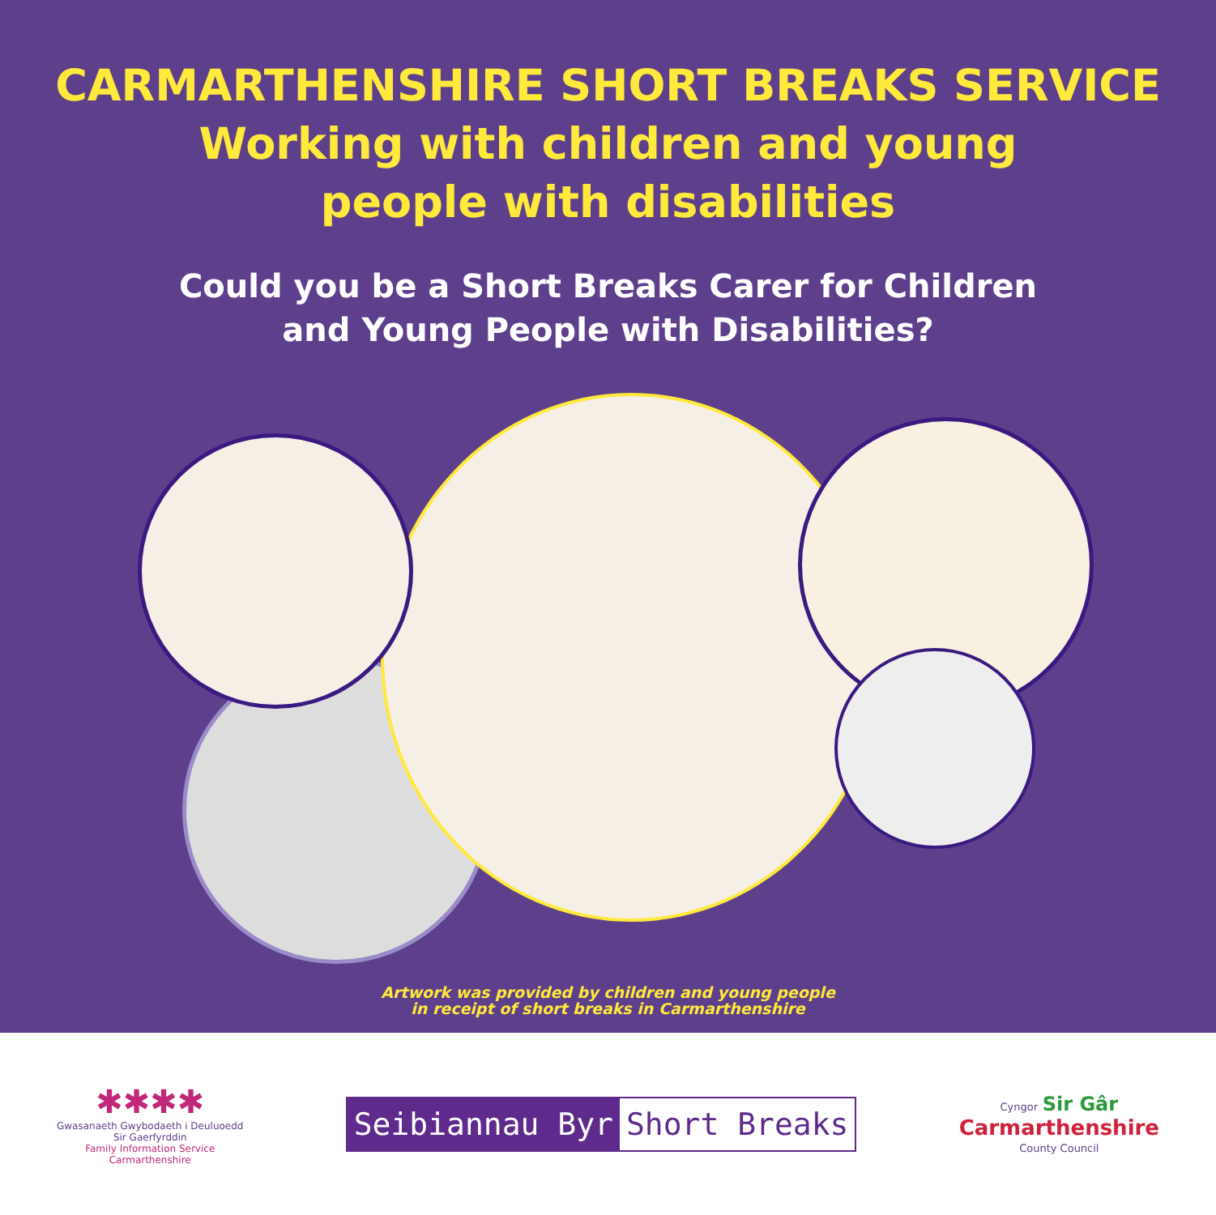CARMARTHENSHIRE SHORT BREAKS SERVICE
Working with children and young
people with disabilities
Could you be a Short Breaks Carer for Children
and Young People with Disabilities?
Artwork was provided by children and young people
in receipt of short breaks in Carmarthenshire
✱✱✱✱
Gwasanaeth Gwybodaeth i Deuluoedd
Sir Gaerfyrddin
Family Information Service
Carmarthenshire
Seibiannau Byr Short Breaks
Cyngor Sir Gâr
Carmarthenshire
County Council